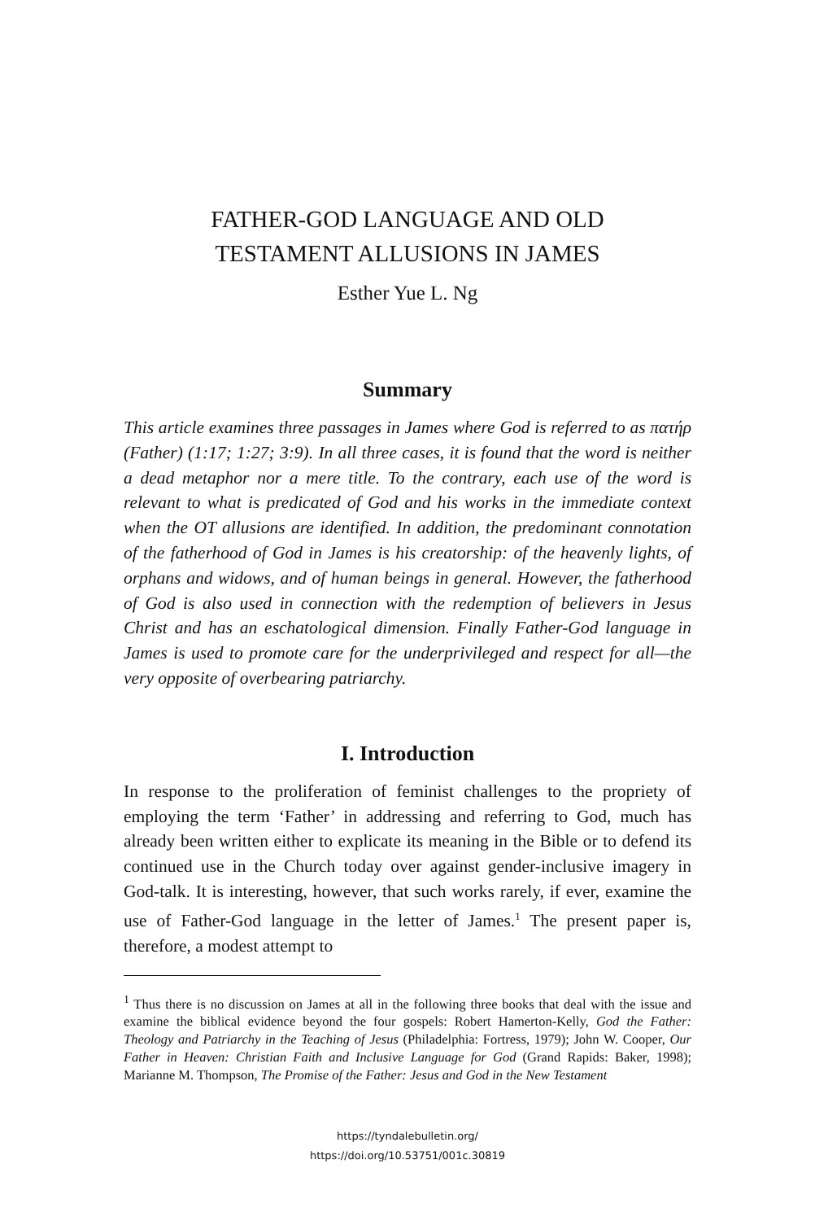FATHER-GOD LANGUAGE AND OLD
TESTAMENT ALLUSIONS IN JAMES
Esther Yue L. Ng
Summary
This article examines three passages in James where God is referred to as πατήρ (Father) (1:17; 1:27; 3:9). In all three cases, it is found that the word is neither a dead metaphor nor a mere title. To the contrary, each use of the word is relevant to what is predicated of God and his works in the immediate context when the OT allusions are identified. In addition, the predominant connotation of the fatherhood of God in James is his creatorship: of the heavenly lights, of orphans and widows, and of human beings in general. However, the fatherhood of God is also used in connection with the redemption of believers in Jesus Christ and has an eschatological dimension. Finally Father-God language in James is used to promote care for the underprivileged and respect for all—the very opposite of overbearing patriarchy.
I. Introduction
In response to the proliferation of feminist challenges to the propriety of employing the term ‘Father’ in addressing and referring to God, much has already been written either to explicate its meaning in the Bible or to defend its continued use in the Church today over against gender-inclusive imagery in God-talk. It is interesting, however, that such works rarely, if ever, examine the use of Father-God language in the letter of James.<sup>1</sup> The present paper is, therefore, a modest attempt to
<sup>1</sup> Thus there is no discussion on James at all in the following three books that deal with the issue and examine the biblical evidence beyond the four gospels: Robert Hamerton-Kelly, God the Father: Theology and Patriarchy in the Teaching of Jesus (Philadelphia: Fortress, 1979); John W. Cooper, Our Father in Heaven: Christian Faith and Inclusive Language for God (Grand Rapids: Baker, 1998); Marianne M. Thompson, The Promise of the Father: Jesus and God in the New Testament
https://tyndalebulletin.org/
https://doi.org/10.53751/001c.30819